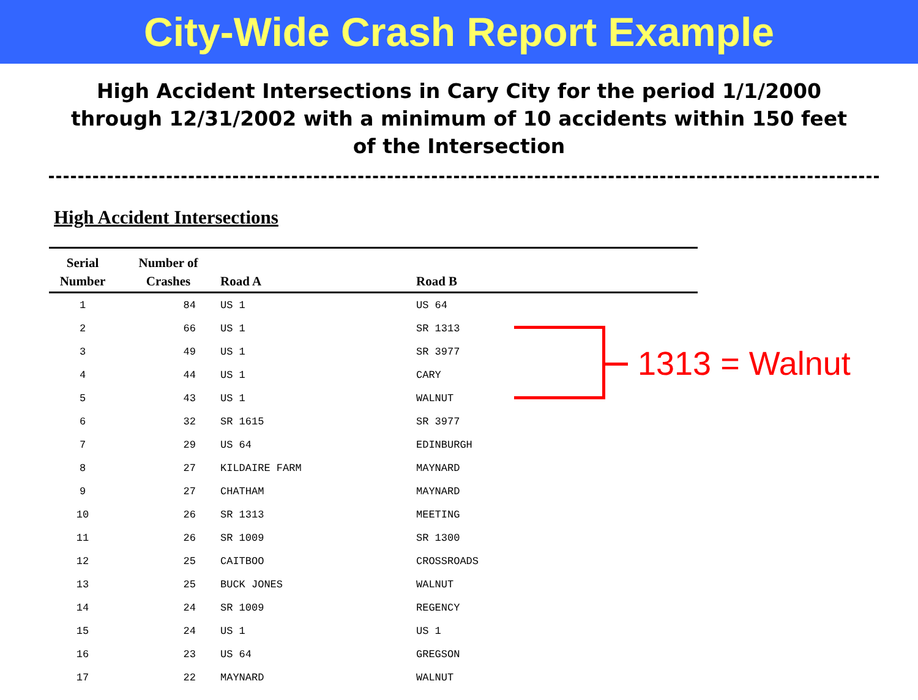City-Wide Crash Report Example
High Accident Intersections in Cary City for the period 1/1/2000 through 12/31/2002 with a minimum of 10 accidents within 150 feet of the Intersection
High Accident Intersections
| Serial Number | Number of Crashes | Road A | Road B |
| --- | --- | --- | --- |
| 1 | 84 | US 1 | US 64 |
| 2 | 66 | US 1 | SR 1313 |
| 3 | 49 | US 1 | SR 3977 |
| 4 | 44 | US 1 | CARY |
| 5 | 43 | US 1 | WALNUT |
| 6 | 32 | SR 1615 | SR 3977 |
| 7 | 29 | US 64 | EDINBURGH |
| 8 | 27 | KILDAIRE FARM | MAYNARD |
| 9 | 27 | CHATHAM | MAYNARD |
| 10 | 26 | SR 1313 | MEETING |
| 11 | 26 | SR 1009 | SR 1300 |
| 12 | 25 | CAITBOO | CROSSROADS |
| 13 | 25 | BUCK JONES | WALNUT |
| 14 | 24 | SR 1009 | REGENCY |
| 15 | 24 | US 1 | US 1 |
| 16 | 23 | US 64 | GREGSON |
| 17 | 22 | MAYNARD | WALNUT |
1313 = Walnut